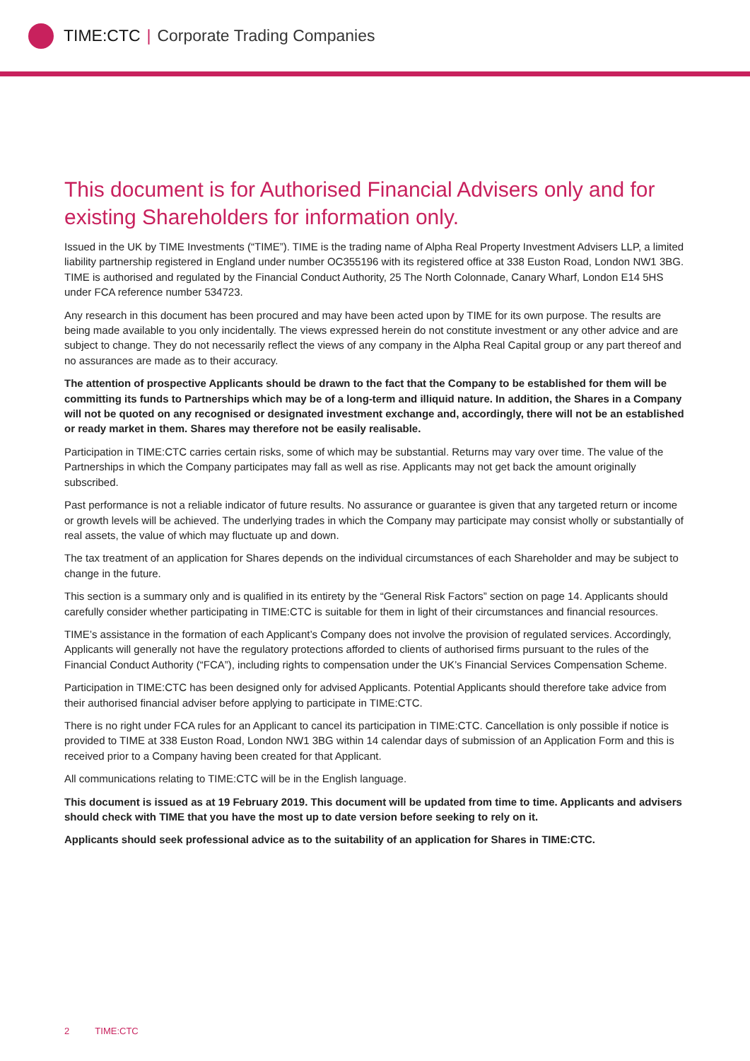TIME:CTC | Corporate Trading Companies
This document is for Authorised Financial Advisers only and for existing Shareholders for information only.
Issued in the UK by TIME Investments (“TIME”). TIME is the trading name of Alpha Real Property Investment Advisers LLP, a limited liability partnership registered in England under number OC355196 with its registered office at 338 Euston Road, London NW1 3BG. TIME is authorised and regulated by the Financial Conduct Authority, 25 The North Colonnade, Canary Wharf, London E14 5HS under FCA reference number 534723.
Any research in this document has been procured and may have been acted upon by TIME for its own purpose. The results are being made available to you only incidentally. The views expressed herein do not constitute investment or any other advice and are subject to change. They do not necessarily reflect the views of any company in the Alpha Real Capital group or any part thereof and no assurances are made as to their accuracy.
The attention of prospective Applicants should be drawn to the fact that the Company to be established for them will be committing its funds to Partnerships which may be of a long-term and illiquid nature. In addition, the Shares in a Company will not be quoted on any recognised or designated investment exchange and, accordingly, there will not be an established or ready market in them. Shares may therefore not be easily realisable.
Participation in TIME:CTC carries certain risks, some of which may be substantial. Returns may vary over time. The value of the Partnerships in which the Company participates may fall as well as rise. Applicants may not get back the amount originally subscribed.
Past performance is not a reliable indicator of future results. No assurance or guarantee is given that any targeted return or income or growth levels will be achieved. The underlying trades in which the Company may participate may consist wholly or substantially of real assets, the value of which may fluctuate up and down.
The tax treatment of an application for Shares depends on the individual circumstances of each Shareholder and may be subject to change in the future.
This section is a summary only and is qualified in its entirety by the “General Risk Factors” section on page 14. Applicants should carefully consider whether participating in TIME:CTC is suitable for them in light of their circumstances and financial resources.
TIME’s assistance in the formation of each Applicant’s Company does not involve the provision of regulated services. Accordingly, Applicants will generally not have the regulatory protections afforded to clients of authorised firms pursuant to the rules of the Financial Conduct Authority (“FCA”), including rights to compensation under the UK’s Financial Services Compensation Scheme.
Participation in TIME:CTC has been designed only for advised Applicants. Potential Applicants should therefore take advice from their authorised financial adviser before applying to participate in TIME:CTC.
There is no right under FCA rules for an Applicant to cancel its participation in TIME:CTC. Cancellation is only possible if notice is provided to TIME at 338 Euston Road, London NW1 3BG within 14 calendar days of submission of an Application Form and this is received prior to a Company having been created for that Applicant.
All communications relating to TIME:CTC will be in the English language.
This document is issued as at 19 February 2019. This document will be updated from time to time. Applicants and advisers should check with TIME that you have the most up to date version before seeking to rely on it.
Applicants should seek professional advice as to the suitability of an application for Shares in TIME:CTC.
2 TIME:CTC